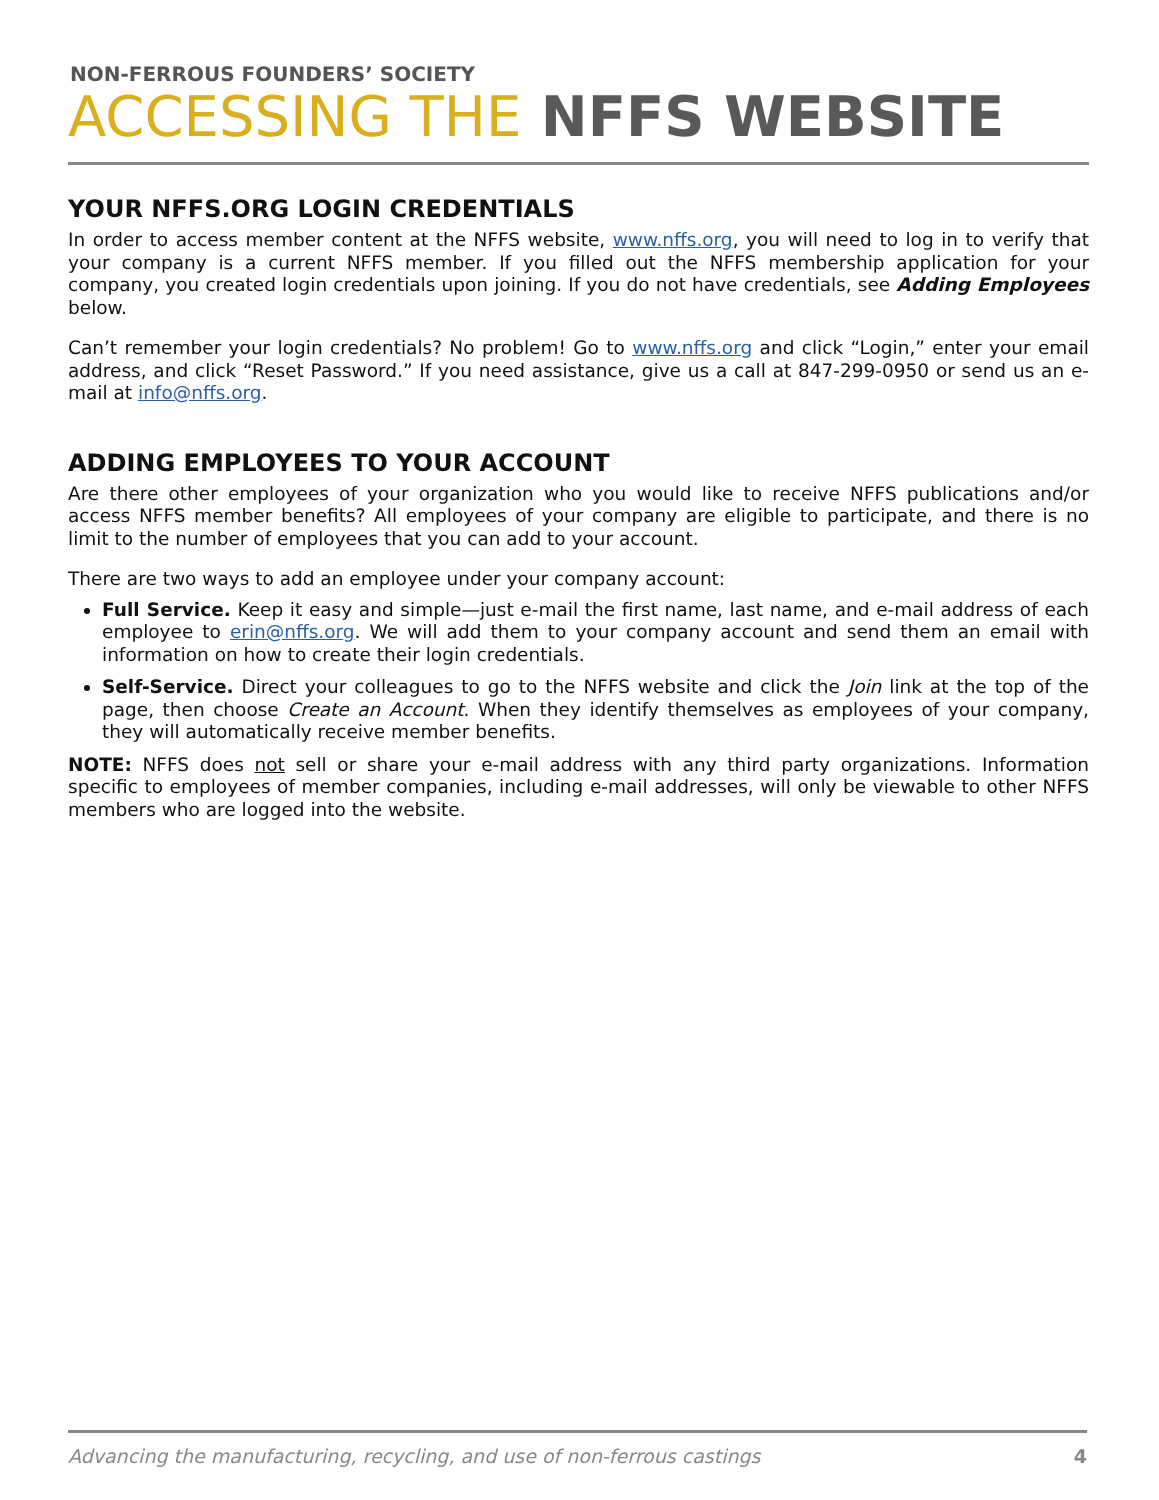NON-FERROUS FOUNDERS’ SOCIETY
ACCESSING THE NFFS WEBSITE
YOUR NFFS.ORG LOGIN CREDENTIALS
In order to access member content at the NFFS website, www.nffs.org, you will need to log in to verify that your company is a current NFFS member. If you filled out the NFFS membership application for your company, you created login credentials upon joining. If you do not have credentials, see Adding Employees below.
Can’t remember your login credentials? No problem! Go to www.nffs.org and click “Login,” enter your email address, and click “Reset Password.” If you need assistance, give us a call at 847-299-0950 or send us an e-mail at info@nffs.org.
ADDING EMPLOYEES TO YOUR ACCOUNT
Are there other employees of your organization who you would like to receive NFFS publications and/or access NFFS member benefits? All employees of your company are eligible to participate, and there is no limit to the number of employees that you can add to your account.
There are two ways to add an employee under your company account:
Full Service. Keep it easy and simple—just e-mail the first name, last name, and e-mail address of each employee to erin@nffs.org. We will add them to your company account and send them an email with information on how to create their login credentials.
Self-Service. Direct your colleagues to go to the NFFS website and click the Join link at the top of the page, then choose Create an Account. When they identify themselves as employees of your company, they will automatically receive member benefits.
NOTE: NFFS does not sell or share your e-mail address with any third party organizations. Information specific to employees of member companies, including e-mail addresses, will only be viewable to other NFFS members who are logged into the website.
Advancing the manufacturing, recycling, and use of non-ferrous castings 4